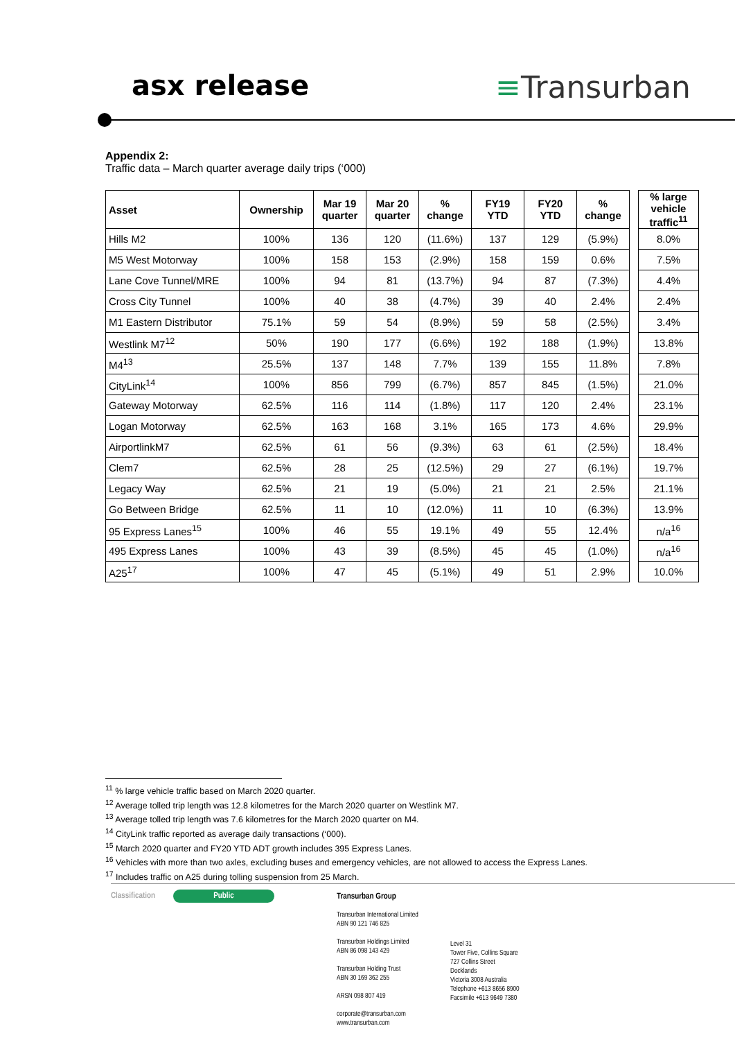asx release ≡Transurban
Appendix 2:
Traffic data – March quarter average daily trips (‘000)
| Asset | Ownership | Mar 19 quarter | Mar 20 quarter | % change | FY19 YTD | FY20 YTD | % change | | % large vehicle traffic<sup>11</sup> |
| --- | --- | --- | --- | --- | --- | --- | --- | --- | --- |
| Hills M2 | 100% | 136 | 120 | (11.6%) | 137 | 129 | (5.9%) | | 8.0% |
| M5 West Motorway | 100% | 158 | 153 | (2.9%) | 158 | 159 | 0.6% | | 7.5% |
| Lane Cove Tunnel/MRE | 100% | 94 | 81 | (13.7%) | 94 | 87 | (7.3%) | | 4.4% |
| Cross City Tunnel | 100% | 40 | 38 | (4.7%) | 39 | 40 | 2.4% | | 2.4% |
| M1 Eastern Distributor | 75.1% | 59 | 54 | (8.9%) | 59 | 58 | (2.5%) | | 3.4% |
| Westlink M7<sup>12</sup> | 50% | 190 | 177 | (6.6%) | 192 | 188 | (1.9%) | | 13.8% |
| M4<sup>13</sup> | 25.5% | 137 | 148 | 7.7% | 139 | 155 | 11.8% | | 7.8% |
| CityLink<sup>14</sup> | 100% | 856 | 799 | (6.7%) | 857 | 845 | (1.5%) | | 21.0% |
| Gateway Motorway | 62.5% | 116 | 114 | (1.8%) | 117 | 120 | 2.4% | | 23.1% |
| Logan Motorway | 62.5% | 163 | 168 | 3.1% | 165 | 173 | 4.6% | | 29.9% |
| AirportlinkM7 | 62.5% | 61 | 56 | (9.3%) | 63 | 61 | (2.5%) | | 18.4% |
| Clem7 | 62.5% | 28 | 25 | (12.5%) | 29 | 27 | (6.1%) | | 19.7% |
| Legacy Way | 62.5% | 21 | 19 | (5.0%) | 21 | 21 | 2.5% | | 21.1% |
| Go Between Bridge | 62.5% | 11 | 10 | (12.0%) | 11 | 10 | (6.3%) | | 13.9% |
| 95 Express Lanes<sup>15</sup> | 100% | 46 | 55 | 19.1% | 49 | 55 | 12.4% | | n/a<sup>16</sup> |
| 495 Express Lanes | 100% | 43 | 39 | (8.5%) | 45 | 45 | (1.0%) | | n/a<sup>16</sup> |
| A25<sup>17</sup> | 100% | 47 | 45 | (5.1%) | 49 | 51 | 2.9% | | 10.0% |
<sup>11</sup> % large vehicle traffic based on March 2020 quarter.
<sup>12</sup> Average tolled trip length was 12.8 kilometres for the March 2020 quarter on Westlink M7.
<sup>13</sup> Average tolled trip length was 7.6 kilometres for the March 2020 quarter on M4.
<sup>14</sup> CityLink traffic reported as average daily transactions (‘000).
<sup>15</sup> March 2020 quarter and FY20 YTD ADT growth includes 395 Express Lanes.
<sup>16</sup> Vehicles with more than two axles, excluding buses and emergency vehicles, are not allowed to access the Express Lanes.
<sup>17</sup> Includes traffic on A25 during tolling suspension from 25 March.
Classification Public
Transurban Group
Transurban International Limited
ABN 90 121 746 825
Transurban Holdings Limited
ABN 86 098 143 429
Transurban Holding Trust
ABN 30 169 362 255
ARSN 098 807 419
corporate@transurban.com
www.transurban.com
Level 31
Tower Five, Collins Square
727 Collins Street
Docklands
Victoria 3008 Australia
Telephone +613 8656 8900
Facsimile +613 9649 7380